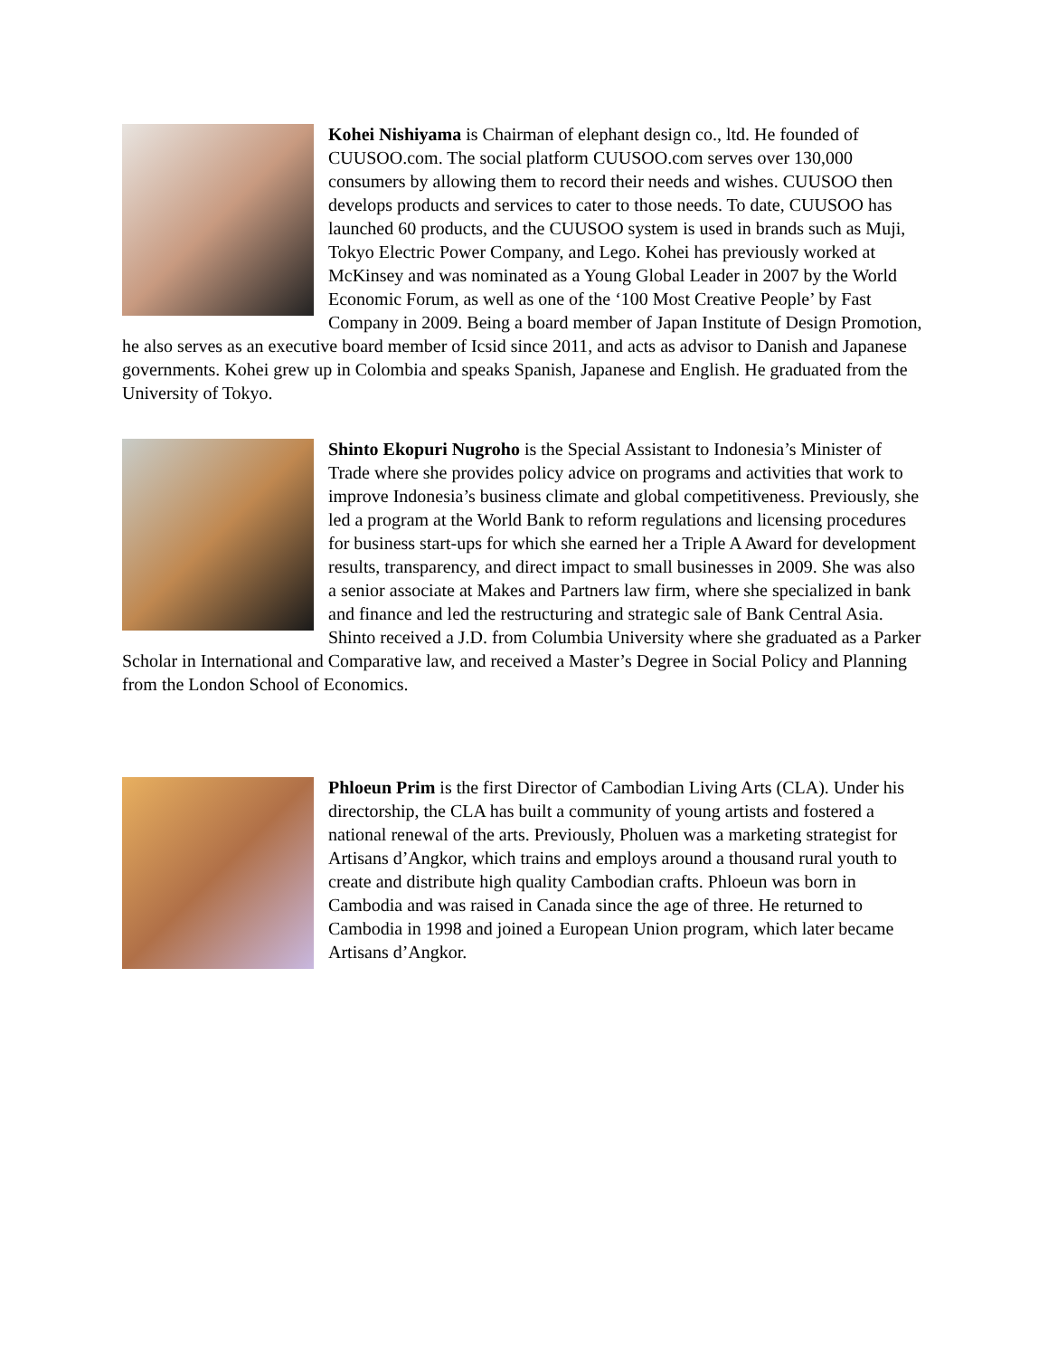Kohei Nishiyama is Chairman of elephant design co., ltd. He founded of CUUSOO.com. The social platform CUUSOO.com serves over 130,000 consumers by allowing them to record their needs and wishes. CUUSOO then develops products and services to cater to those needs. To date, CUUSOO has launched 60 products, and the CUUSOO system is used in brands such as Muji, Tokyo Electric Power Company, and Lego. Kohei has previously worked at McKinsey and was nominated as a Young Global Leader in 2007 by the World Economic Forum, as well as one of the ‘100 Most Creative People’ by Fast Company in 2009. Being a board member of Japan Institute of Design Promotion, he also serves as an executive board member of Icsid since 2011, and acts as advisor to Danish and Japanese governments. Kohei grew up in Colombia and speaks Spanish, Japanese and English. He graduated from the University of Tokyo.
Shinto Ekopuri Nugroho is the Special Assistant to Indonesia’s Minister of Trade where she provides policy advice on programs and activities that work to improve Indonesia’s business climate and global competitiveness. Previously, she led a program at the World Bank to reform regulations and licensing procedures for business start-ups for which she earned her a Triple A Award for development results, transparency, and direct impact to small businesses in 2009. She was also a senior associate at Makes and Partners law firm, where she specialized in bank and finance and led the restructuring and strategic sale of Bank Central Asia. Shinto received a J.D. from Columbia University where she graduated as a Parker Scholar in International and Comparative law, and received a Master’s Degree in Social Policy and Planning from the London School of Economics.
Phloeun Prim is the first Director of Cambodian Living Arts (CLA). Under his directorship, the CLA has built a community of young artists and fostered a national renewal of the arts. Previously, Pholuen was a marketing strategist for Artisans d’Angkor, which trains and employs around a thousand rural youth to create and distribute high quality Cambodian crafts. Phloeun was born in Cambodia and was raised in Canada since the age of three. He returned to Cambodia in 1998 and joined a European Union program, which later became Artisans d’Angkor.